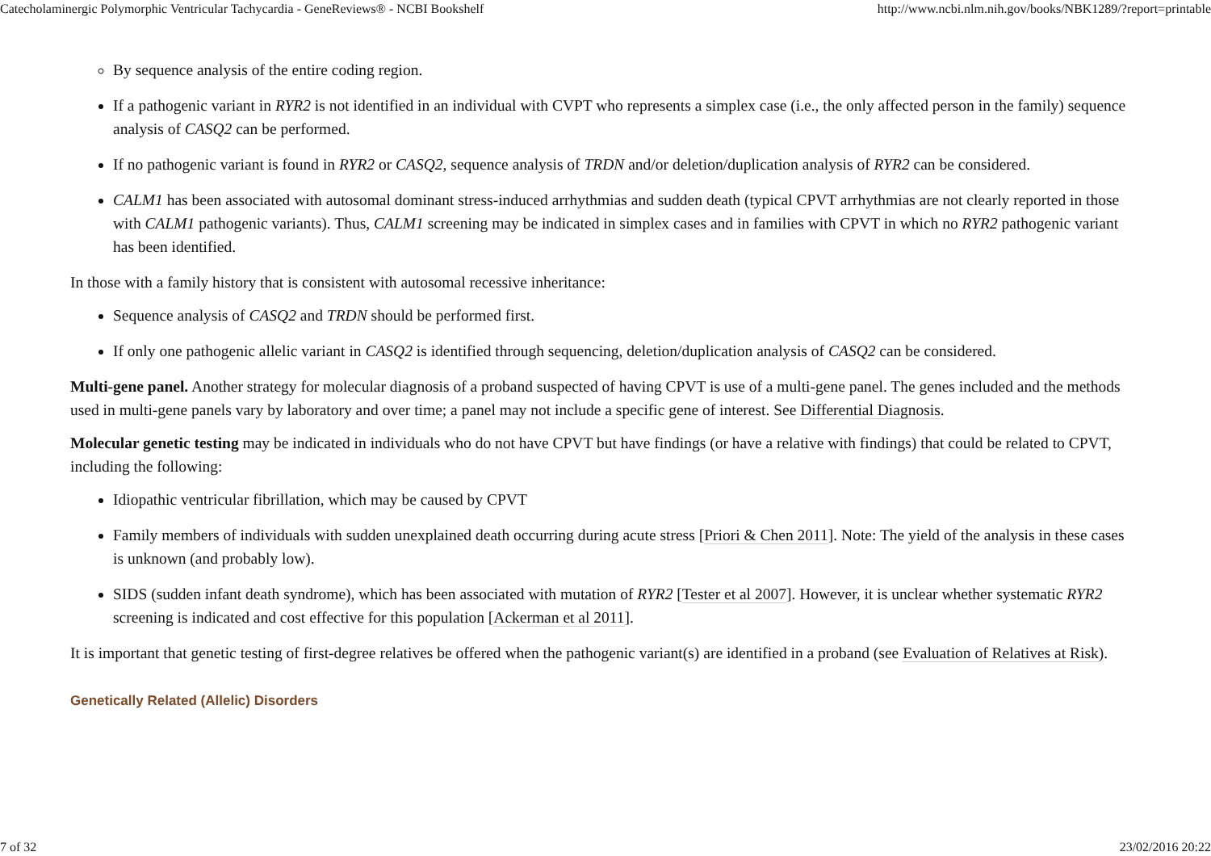Catecholaminergic Polymorphic Ventricular Tachycardia - GeneReviews® - NCBI Bookshelf http://www.ncbi.nlm.nih.gov/books/NBK1289/?report=printable
By sequence analysis of the entire coding region.
If a pathogenic variant in RYR2 is not identified in an individual with CVPT who represents a simplex case (i.e., the only affected person in the family) sequence analysis of CASQ2 can be performed.
If no pathogenic variant is found in RYR2 or CASQ2, sequence analysis of TRDN and/or deletion/duplication analysis of RYR2 can be considered.
CALM1 has been associated with autosomal dominant stress-induced arrhythmias and sudden death (typical CPVT arrhythmias are not clearly reported in those with CALM1 pathogenic variants). Thus, CALM1 screening may be indicated in simplex cases and in families with CPVT in which no RYR2 pathogenic variant has been identified.
In those with a family history that is consistent with autosomal recessive inheritance:
Sequence analysis of CASQ2 and TRDN should be performed first.
If only one pathogenic allelic variant in CASQ2 is identified through sequencing, deletion/duplication analysis of CASQ2 can be considered.
Multi-gene panel. Another strategy for molecular diagnosis of a proband suspected of having CPVT is use of a multi-gene panel. The genes included and the methods used in multi-gene panels vary by laboratory and over time; a panel may not include a specific gene of interest. See Differential Diagnosis.
Molecular genetic testing may be indicated in individuals who do not have CPVT but have findings (or have a relative with findings) that could be related to CPVT, including the following:
Idiopathic ventricular fibrillation, which may be caused by CPVT
Family members of individuals with sudden unexplained death occurring during acute stress [Priori & Chen 2011]. Note: The yield of the analysis in these cases is unknown (and probably low).
SIDS (sudden infant death syndrome), which has been associated with mutation of RYR2 [Tester et al 2007]. However, it is unclear whether systematic RYR2 screening is indicated and cost effective for this population [Ackerman et al 2011].
It is important that genetic testing of first-degree relatives be offered when the pathogenic variant(s) are identified in a proband (see Evaluation of Relatives at Risk).
Genetically Related (Allelic) Disorders
7 of 32 23/02/2016 20:22